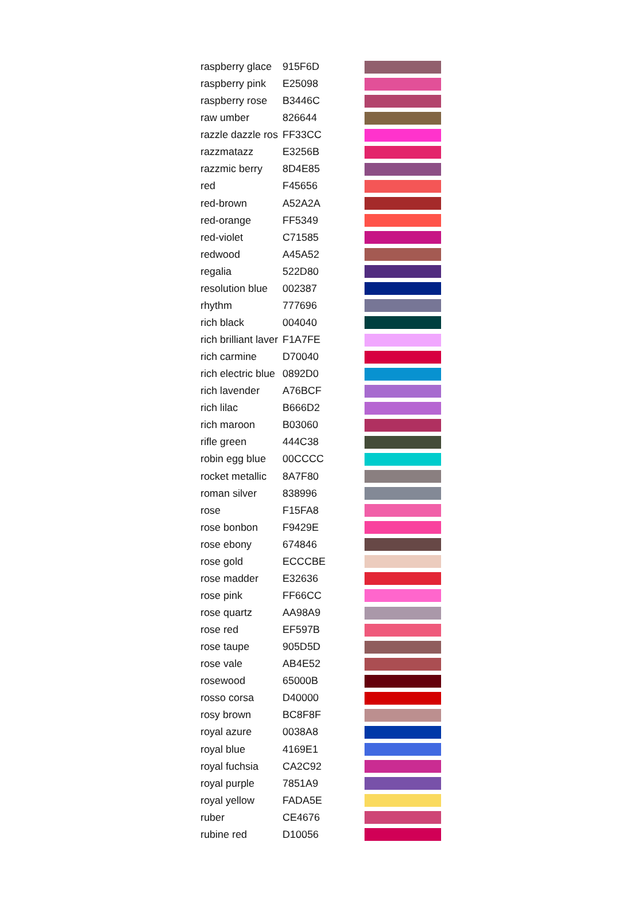| raspberry glace | 915F6D | |
| raspberry pink | E25098 | |
| raspberry rose | B3446C | |
| raw umber | 826644 | |
| razzle dazzle ros | FF33CC | |
| razzmatazz | E3256B | |
| razzmic berry | 8D4E85 | |
| red | F45656 | |
| red-brown | A52A2A | |
| red-orange | FF5349 | |
| red-violet | C71585 | |
| redwood | A45A52 | |
| regalia | 522D80 | |
| resolution blue | 002387 | |
| rhythm | 777696 | |
| rich black | 004040 | |
| rich brilliant laver | F1A7FE | |
| rich carmine | D70040 | |
| rich electric blue | 0892D0 | |
| rich lavender | A76BCF | |
| rich lilac | B666D2 | |
| rich maroon | B03060 | |
| rifle green | 444C38 | |
| robin egg blue | 00CCCC | |
| rocket metallic | 8A7F80 | |
| roman silver | 838996 | |
| rose | F15FA8 | |
| rose bonbon | F9429E | |
| rose ebony | 674846 | |
| rose gold | ECCCBE | |
| rose madder | E32636 | |
| rose pink | FF66CC | |
| rose quartz | AA98A9 | |
| rose red | EF597B | |
| rose taupe | 905D5D | |
| rose vale | AB4E52 | |
| rosewood | 65000B | |
| rosso corsa | D40000 | |
| rosy brown | BC8F8F | |
| royal azure | 0038A8 | |
| royal blue | 4169E1 | |
| royal fuchsia | CA2C92 | |
| royal purple | 7851A9 | |
| royal yellow | FADA5E | |
| ruber | CE4676 | |
| rubine red | D10056 | |